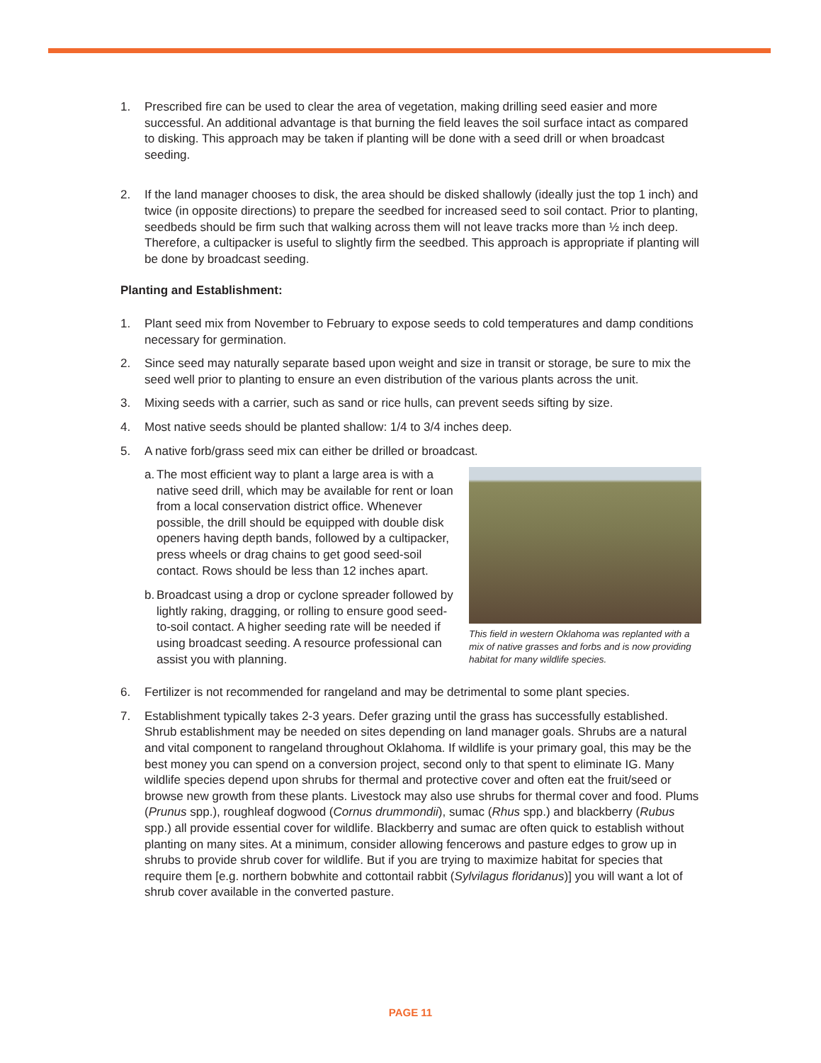1. Prescribed fire can be used to clear the area of vegetation, making drilling seed easier and more successful. An additional advantage is that burning the field leaves the soil surface intact as compared to disking. This approach may be taken if planting will be done with a seed drill or when broadcast seeding.
2. If the land manager chooses to disk, the area should be disked shallowly (ideally just the top 1 inch) and twice (in opposite directions) to prepare the seedbed for increased seed to soil contact. Prior to planting, seedbeds should be firm such that walking across them will not leave tracks more than ½ inch deep. Therefore, a cultipacker is useful to slightly firm the seedbed. This approach is appropriate if planting will be done by broadcast seeding.
Planting and Establishment:
1. Plant seed mix from November to February to expose seeds to cold temperatures and damp conditions necessary for germination.
2. Since seed may naturally separate based upon weight and size in transit or storage, be sure to mix the seed well prior to planting to ensure an even distribution of the various plants across the unit.
3. Mixing seeds with a carrier, such as sand or rice hulls, can prevent seeds sifting by size.
4. Most native seeds should be planted shallow: 1/4 to 3/4 inches deep.
5. A native forb/grass seed mix can either be drilled or broadcast.
a.
The most efficient way to plant a large area is with a native seed drill, which may be available for rent or loan from a local conservation district office. Whenever possible, the drill should be equipped with double disk openers having depth bands, followed by a cultipacker, press wheels or drag chains to get good seed-soil contact. Rows should be less than 12 inches apart.
b.
Broadcast using a drop or cyclone spreader followed by lightly raking, dragging, or rolling to ensure good seed-to-soil contact. A higher seeding rate will be needed if using broadcast seeding. A resource professional can assist you with planning.
This field in western Oklahoma was replanted with a mix of native grasses and forbs and is now providing habitat for many wildlife species.
6. Fertilizer is not recommended for rangeland and may be detrimental to some plant species.
7. Establishment typically takes 2-3 years. Defer grazing until the grass has successfully established. Shrub establishment may be needed on sites depending on land manager goals. Shrubs are a natural and vital component to rangeland throughout Oklahoma. If wildlife is your primary goal, this may be the best money you can spend on a conversion project, second only to that spent to eliminate IG. Many wildlife species depend upon shrubs for thermal and protective cover and often eat the fruit/seed or browse new growth from these plants. Livestock may also use shrubs for thermal cover and food. Plums (Prunus spp.), roughleaf dogwood (Cornus drummondii), sumac (Rhus spp.) and blackberry (Rubus spp.) all provide essential cover for wildlife. Blackberry and sumac are often quick to establish without planting on many sites. At a minimum, consider allowing fencerows and pasture edges to grow up in shrubs to provide shrub cover for wildlife. But if you are trying to maximize habitat for species that require them [e.g. northern bobwhite and cottontail rabbit (Sylvilagus floridanus)] you will want a lot of shrub cover available in the converted pasture.
PAGE 11